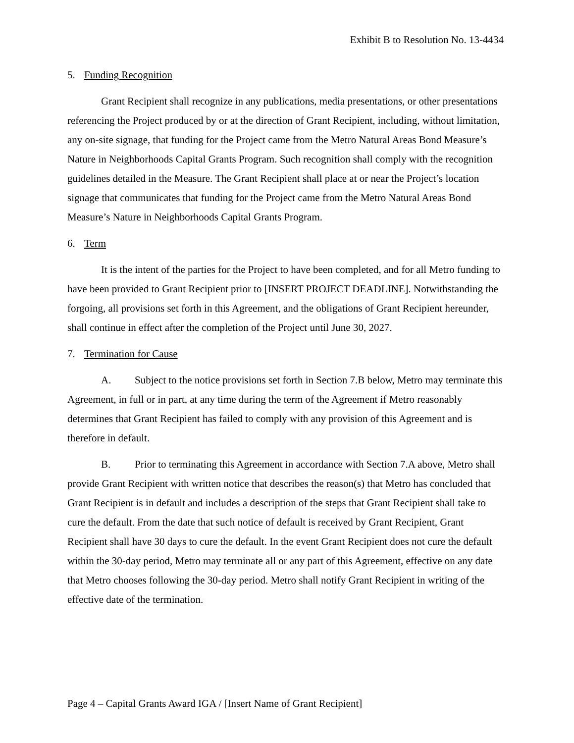Exhibit B to Resolution No. 13-4434
5. Funding Recognition
Grant Recipient shall recognize in any publications, media presentations, or other presentations referencing the Project produced by or at the direction of Grant Recipient, including, without limitation, any on-site signage, that funding for the Project came from the Metro Natural Areas Bond Measure’s Nature in Neighborhoods Capital Grants Program. Such recognition shall comply with the recognition guidelines detailed in the Measure. The Grant Recipient shall place at or near the Project’s location signage that communicates that funding for the Project came from the Metro Natural Areas Bond Measure’s Nature in Neighborhoods Capital Grants Program.
6. Term
It is the intent of the parties for the Project to have been completed, and for all Metro funding to have been provided to Grant Recipient prior to [INSERT PROJECT DEADLINE]. Notwithstanding the forgoing, all provisions set forth in this Agreement, and the obligations of Grant Recipient hereunder, shall continue in effect after the completion of the Project until June 30, 2027.
7. Termination for Cause
A. Subject to the notice provisions set forth in Section 7.B below, Metro may terminate this Agreement, in full or in part, at any time during the term of the Agreement if Metro reasonably determines that Grant Recipient has failed to comply with any provision of this Agreement and is therefore in default.
B. Prior to terminating this Agreement in accordance with Section 7.A above, Metro shall provide Grant Recipient with written notice that describes the reason(s) that Metro has concluded that Grant Recipient is in default and includes a description of the steps that Grant Recipient shall take to cure the default. From the date that such notice of default is received by Grant Recipient, Grant Recipient shall have 30 days to cure the default. In the event Grant Recipient does not cure the default within the 30-day period, Metro may terminate all or any part of this Agreement, effective on any date that Metro chooses following the 30-day period. Metro shall notify Grant Recipient in writing of the effective date of the termination.
Page 4 – Capital Grants Award IGA / [Insert Name of Grant Recipient]